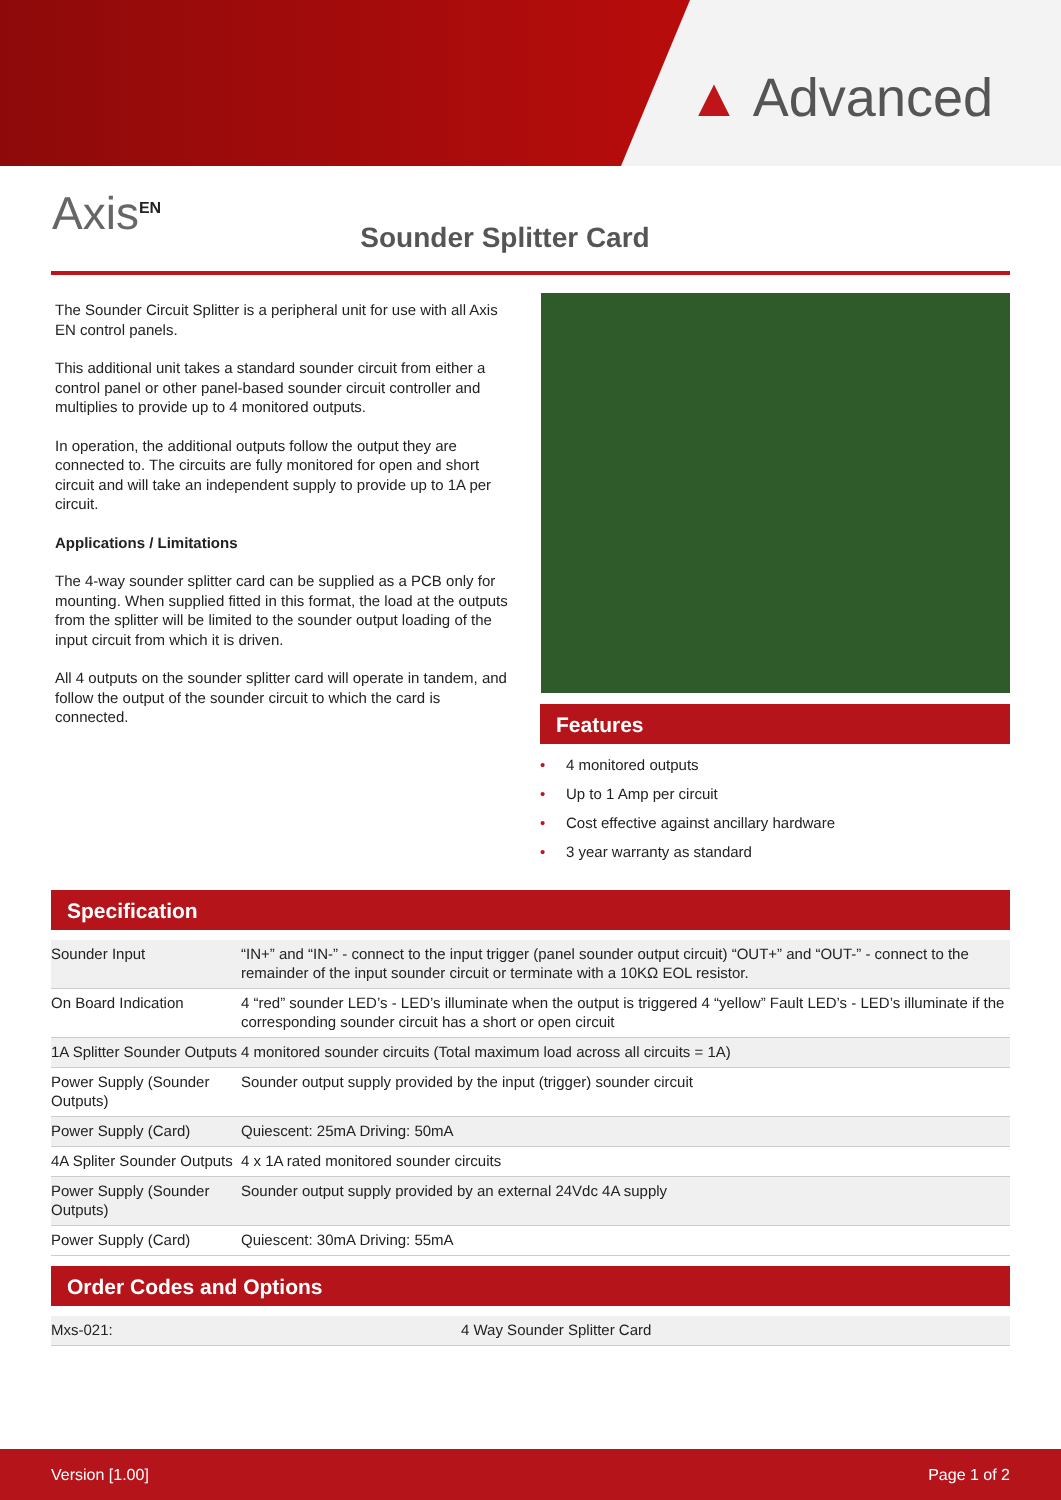▲ Advanced
Axis<sup>EN</sup>
Sounder Splitter Card
The Sounder Circuit Splitter is a peripheral unit for use with all Axis EN control panels.
This additional unit takes a standard sounder circuit from either a control panel or other panel-based sounder circuit controller and multiplies to provide up to 4 monitored outputs.
In operation, the additional outputs follow the output they are connected to. The circuits are fully monitored for open and short circuit and will take an independent supply to provide up to 1A per circuit.
Applications / Limitations
The 4-way sounder splitter card can be supplied as a PCB only for mounting. When supplied fitted in this format, the load at the outputs from the splitter will be limited to the sounder output loading of the input circuit from which it is driven.
All 4 outputs on the sounder splitter card will operate in tandem, and follow the output of the sounder circuit to which the card is connected.
Features
• 4 monitored outputs
• Up to 1 Amp per circuit
• Cost effective against ancillary hardware
• 3 year warranty as standard
Specification
| Sounder Input | “IN+” and “IN-” - connect to the input trigger (panel sounder output circuit) “OUT+” and “OUT-” - connect to the remainder of the input sounder circuit or terminate with a 10KΩ EOL resistor. |
| On Board Indication | 4 “red” sounder LED’s - LED’s illuminate when the output is triggered 4 “yellow” Fault LED’s - LED’s illuminate if the corresponding sounder circuit has a short or open circuit |
| 1A Splitter Sounder Outputs | 4 monitored sounder circuits (Total maximum load across all circuits = 1A) |
| Power Supply (Sounder Outputs) | Sounder output supply provided by the input (trigger) sounder circuit |
| Power Supply (Card) | Quiescent: 25mA Driving: 50mA |
| 4A Spliter Sounder Outputs | 4 x 1A rated monitored sounder circuits |
| Power Supply (Sounder Outputs) | Sounder output supply provided by an external 24Vdc 4A supply |
| Power Supply (Card) | Quiescent: 30mA Driving: 55mA |
Order Codes and Options
| Mxs-021: | 4 Way Sounder Splitter Card |
Version [1.00] Page 1 of 2